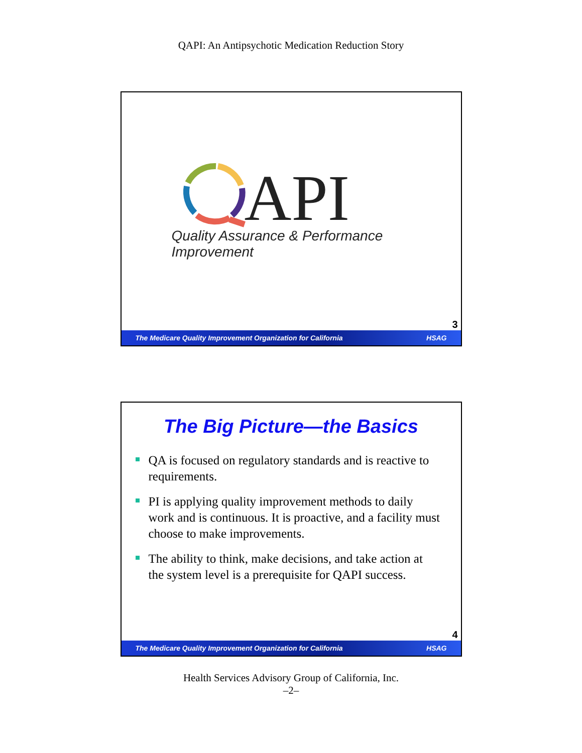QAPI: An Antipsychotic Medication Reduction Story
API
Quality Assurance & Performance Improvement
3
The Medicare Quality Improvement Organization for California HSAG
The Big Picture—the Basics
QA is focused on regulatory standards and is reactive to requirements.
PI is applying quality improvement methods to daily work and is continuous. It is proactive, and a facility must choose to make improvements.
The ability to think, make decisions, and take action at the system level is a prerequisite for QAPI success.
4
The Medicare Quality Improvement Organization for California HSAG
Health Services Advisory Group of California, Inc.
–2–